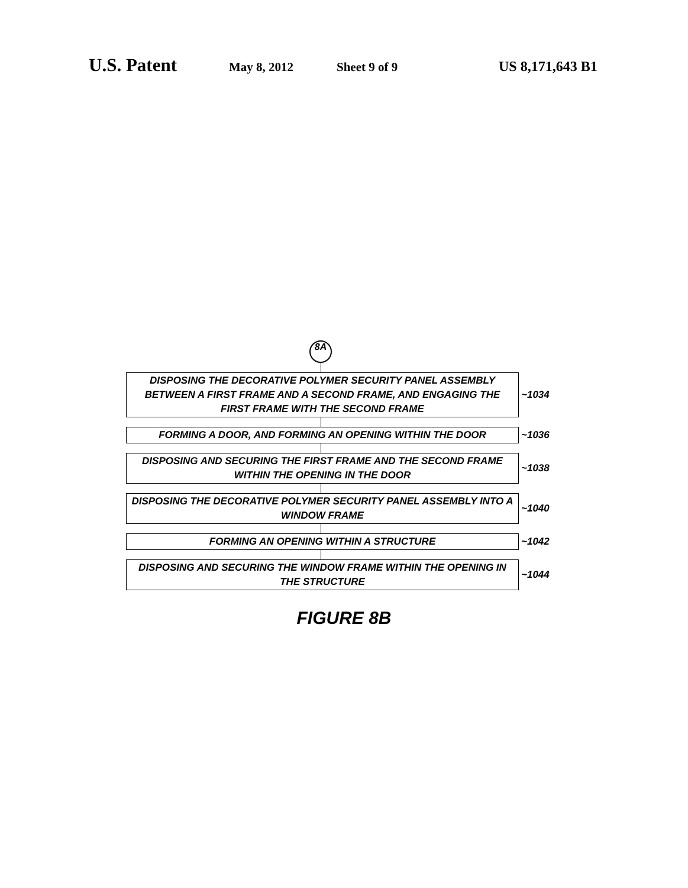U.S. Patent May 8, 2012 Sheet 9 of 9 US 8,171,643 B1
8A
DISPOSING THE DECORATIVE POLYMER SECURITY PANEL ASSEMBLY BETWEEN A FIRST FRAME AND A SECOND FRAME, AND ENGAGING THE FIRST FRAME WITH THE SECOND FRAME
~1034
FORMING A DOOR, AND FORMING AN OPENING WITHIN THE DOOR ~1036
DISPOSING AND SECURING THE FIRST FRAME AND THE SECOND FRAME WITHIN THE OPENING IN THE DOOR
~1038
DISPOSING THE DECORATIVE POLYMER SECURITY PANEL ASSEMBLY INTO A WINDOW FRAME
~1040
FORMING AN OPENING WITHIN A STRUCTURE ~1042
DISPOSING AND SECURING THE WINDOW FRAME WITHIN THE OPENING IN THE STRUCTURE
~1044
FIGURE 8B